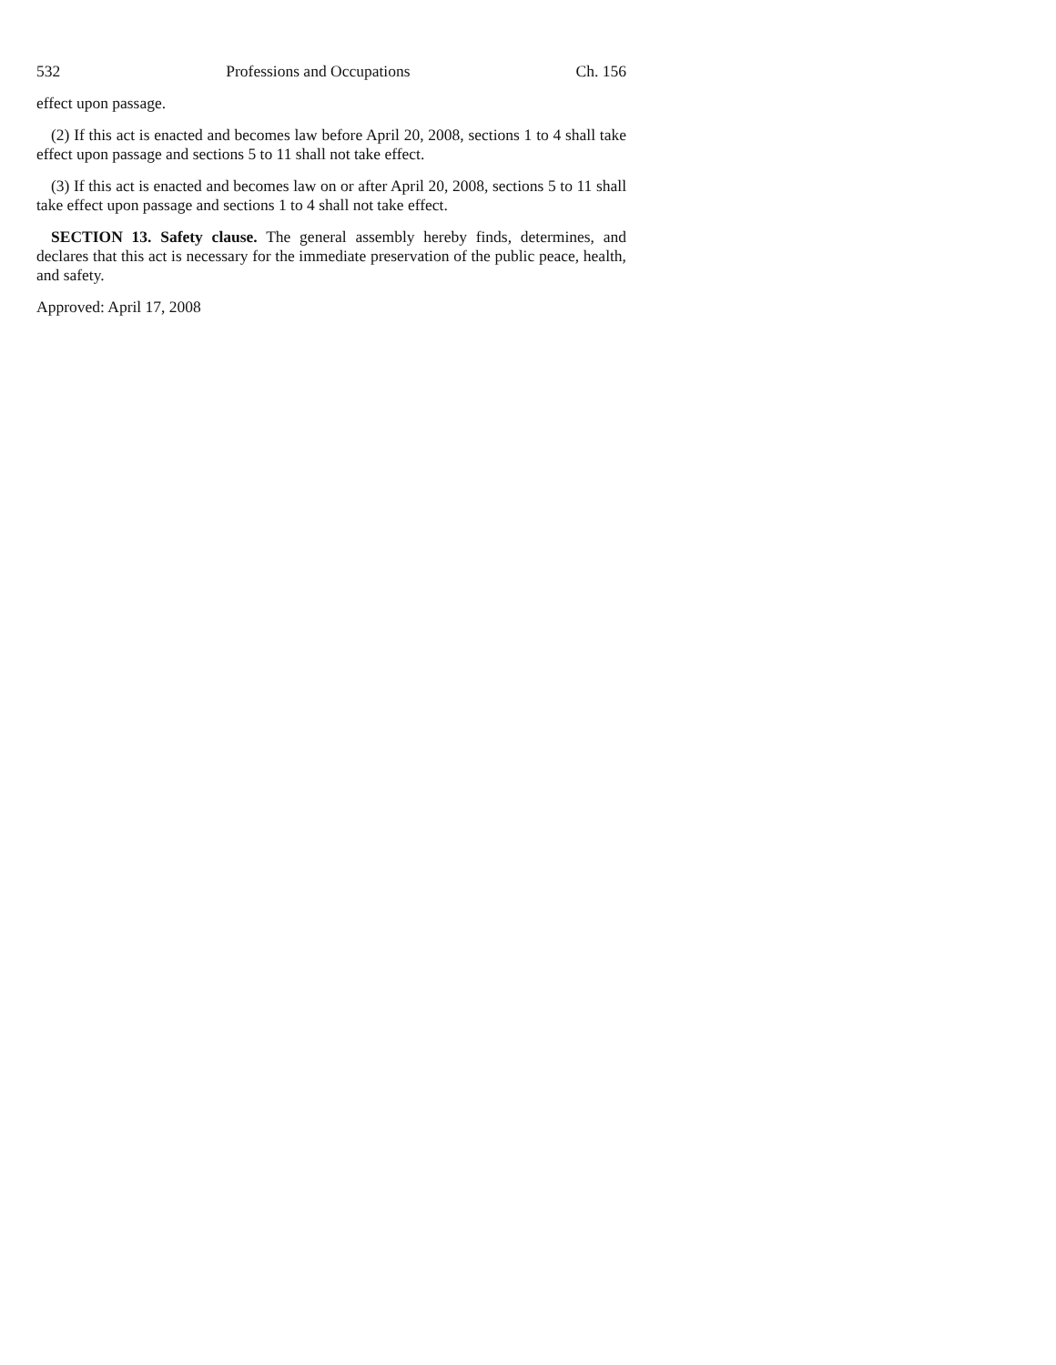532 Professions and Occupations Ch. 156
effect upon passage.
(2) If this act is enacted and becomes law before April 20, 2008, sections 1 to 4 shall take effect upon passage and sections 5 to 11 shall not take effect.
(3) If this act is enacted and becomes law on or after April 20, 2008, sections 5 to 11 shall take effect upon passage and sections 1 to 4 shall not take effect.
SECTION 13. Safety clause. The general assembly hereby finds, determines, and declares that this act is necessary for the immediate preservation of the public peace, health, and safety.
Approved: April 17, 2008